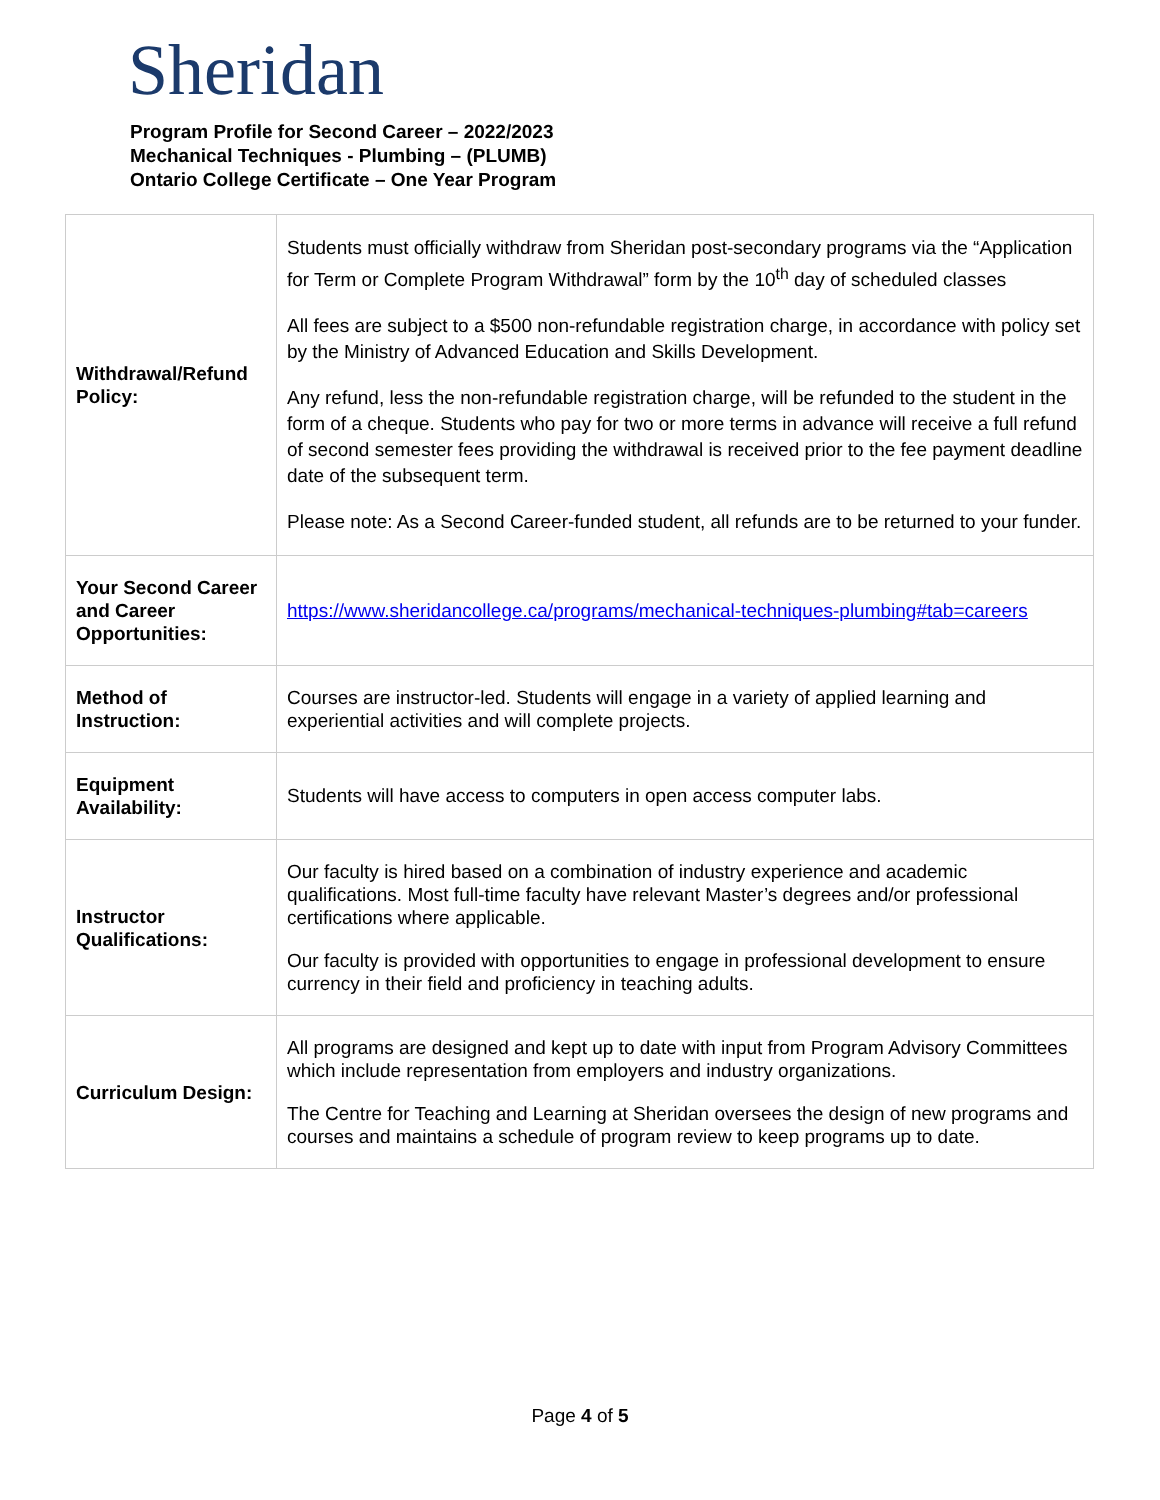Sheridan
Program Profile for Second Career – 2022/2023
Mechanical Techniques - Plumbing – (PLUMB)
Ontario College Certificate – One Year Program
| Withdrawal/Refund Policy: | Students must officially withdraw from Sheridan post-secondary programs via the “Application for Term or Complete Program Withdrawal” form by the 10<sup>th</sup> day of scheduled classes All fees are subject to a $500 non-refundable registration charge, in accordance with policy set by the Ministry of Advanced Education and Skills Development. Any refund, less the non-refundable registration charge, will be refunded to the student in the form of a cheque. Students who pay for two or more terms in advance will receive a full refund of second semester fees providing the withdrawal is received prior to the fee payment deadline date of the subsequent term. Please note: As a Second Career-funded student, all refunds are to be returned to your funder. |
| Your Second Career and Career Opportunities: | https://www.sheridancollege.ca/programs/mechanical-techniques-plumbing#tab=careers |
| Method of Instruction: | Courses are instructor-led. Students will engage in a variety of applied learning and experiential activities and will complete projects. |
| Equipment Availability: | Students will have access to computers in open access computer labs. |
| Instructor Qualifications: | Our faculty is hired based on a combination of industry experience and academic qualifications. Most full-time faculty have relevant Master’s degrees and/or professional certifications where applicable. Our faculty is provided with opportunities to engage in professional development to ensure currency in their field and proficiency in teaching adults. |
| Curriculum Design: | All programs are designed and kept up to date with input from Program Advisory Committees which include representation from employers and industry organizations. The Centre for Teaching and Learning at Sheridan oversees the design of new programs and courses and maintains a schedule of program review to keep programs up to date. |
Page 4 of 5